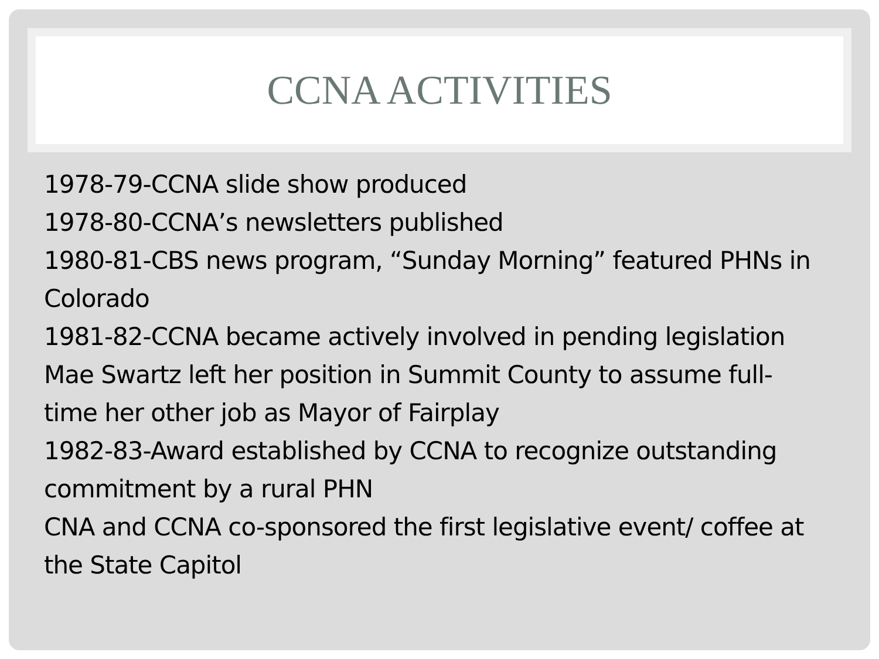CCNA ACTIVITIES
1978-79-CCNA slide show produced
1978-80-CCNA’s newsletters published
1980-81-CBS news program, “Sunday Morning” featured PHNs in Colorado
1981-82-CCNA became actively involved in pending legislation
Mae Swartz left her position in Summit County to assume full-time her other job as Mayor of Fairplay
1982-83-Award established by CCNA to recognize outstanding commitment by a rural PHN
CNA and CCNA co-sponsored the first legislative event/ coffee at the State Capitol